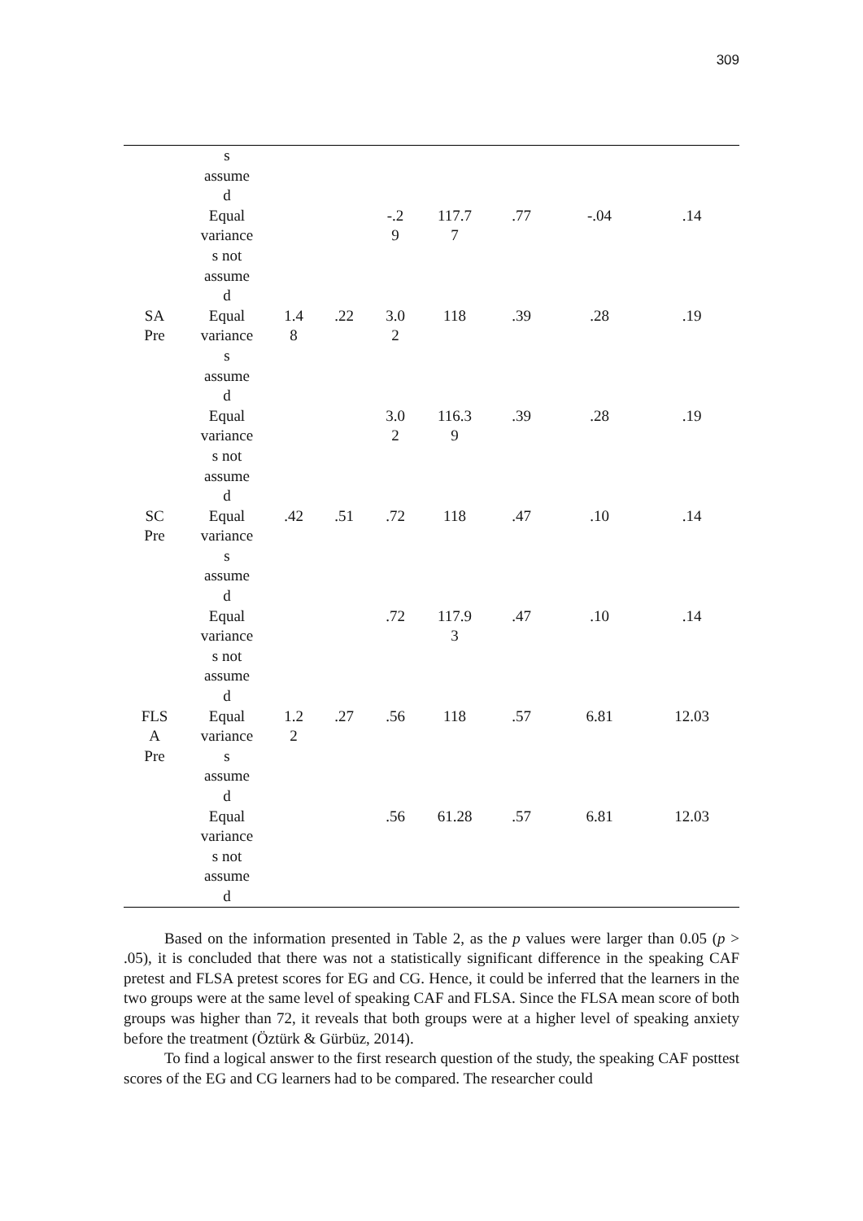309
| | s assume d | | | | | | | |
| | Equal variance s not assume d | | | -.2 9 | 117.7 7 | .77 | -.04 | .14 |
| SA Pre | Equal variance s assume d | 1.4 8 | .22 | 3.0 2 | 118 | .39 | .28 | .19 |
| | Equal variance s not assume d | | | 3.0 2 | 116.3 9 | .39 | .28 | .19 |
| SC Pre | Equal variance s assume d | .42 | .51 | .72 | 118 | .47 | .10 | .14 |
| | Equal variance s not assume d | | | .72 | 117.9 3 | .47 | .10 | .14 |
| FLS A Pre | Equal variance s assume d | 1.2 2 | .27 | .56 | 118 | .57 | 6.81 | 12.03 |
| | Equal variance s not assume d | | | .56 | 61.28 | .57 | 6.81 | 12.03 |
Based on the information presented in Table 2, as the p values were larger than 0.05 (p > .05), it is concluded that there was not a statistically significant difference in the speaking CAF pretest and FLSA pretest scores for EG and CG. Hence, it could be inferred that the learners in the two groups were at the same level of speaking CAF and FLSA. Since the FLSA mean score of both groups was higher than 72, it reveals that both groups were at a higher level of speaking anxiety before the treatment (Öztürk & Gürbüz, 2014).
To find a logical answer to the first research question of the study, the speaking CAF posttest scores of the EG and CG learners had to be compared. The researcher could